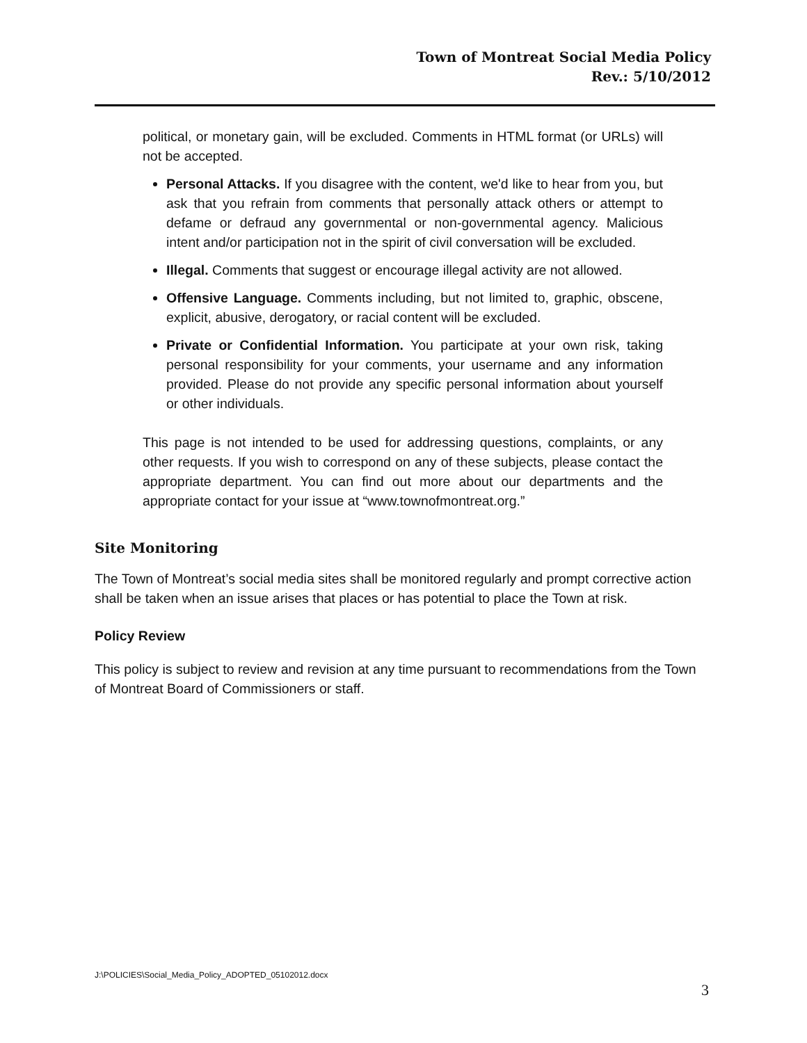Town of Montreat Social Media Policy
Rev.: 5/10/2012
political, or monetary gain, will be excluded. Comments in HTML format (or URLs) will not be accepted.
Personal Attacks. If you disagree with the content, we'd like to hear from you, but ask that you refrain from comments that personally attack others or attempt to defame or defraud any governmental or non-governmental agency. Malicious intent and/or participation not in the spirit of civil conversation will be excluded.
Illegal. Comments that suggest or encourage illegal activity are not allowed.
Offensive Language. Comments including, but not limited to, graphic, obscene, explicit, abusive, derogatory, or racial content will be excluded.
Private or Confidential Information. You participate at your own risk, taking personal responsibility for your comments, your username and any information provided. Please do not provide any specific personal information about yourself or other individuals.
This page is not intended to be used for addressing questions, complaints, or any other requests. If you wish to correspond on any of these subjects, please contact the appropriate department. You can find out more about our departments and the appropriate contact for your issue at “www.townofmontreat.org.”
Site Monitoring
The Town of Montreat’s social media sites shall be monitored regularly and prompt corrective action shall be taken when an issue arises that places or has potential to place the Town at risk.
Policy Review
This policy is subject to review and revision at any time pursuant to recommendations from the Town of Montreat Board of Commissioners or staff.
J:\POLICIES\Social_Media_Policy_ADOPTED_05102012.docx
3